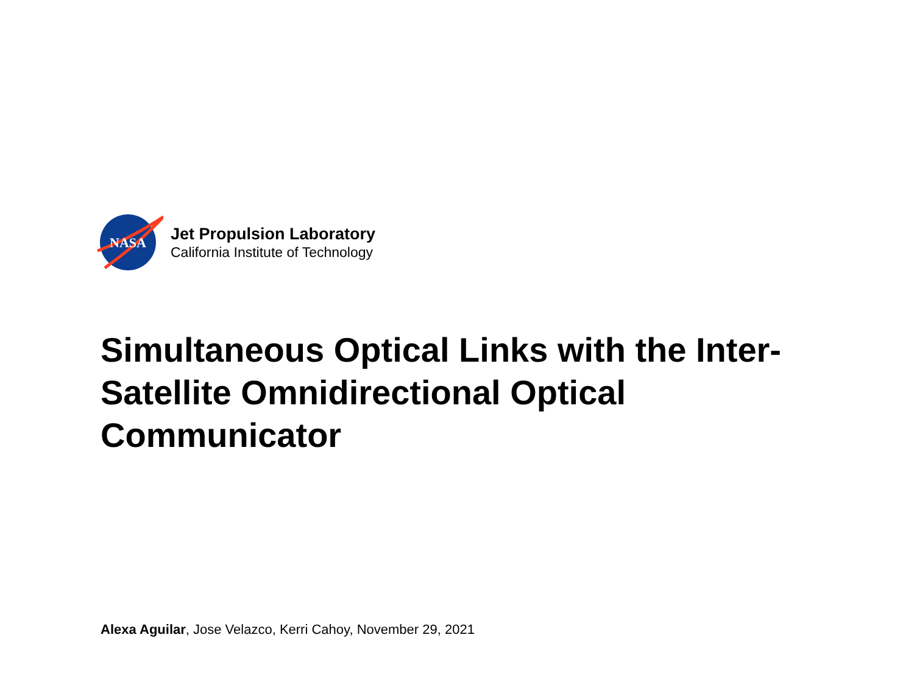NASA
Jet Propulsion Laboratory
California Institute of Technology
Simultaneous Optical Links with the Inter-Satellite Omnidirectional Optical Communicator
Alexa Aguilar, Jose Velazco, Kerri Cahoy, November 29, 2021